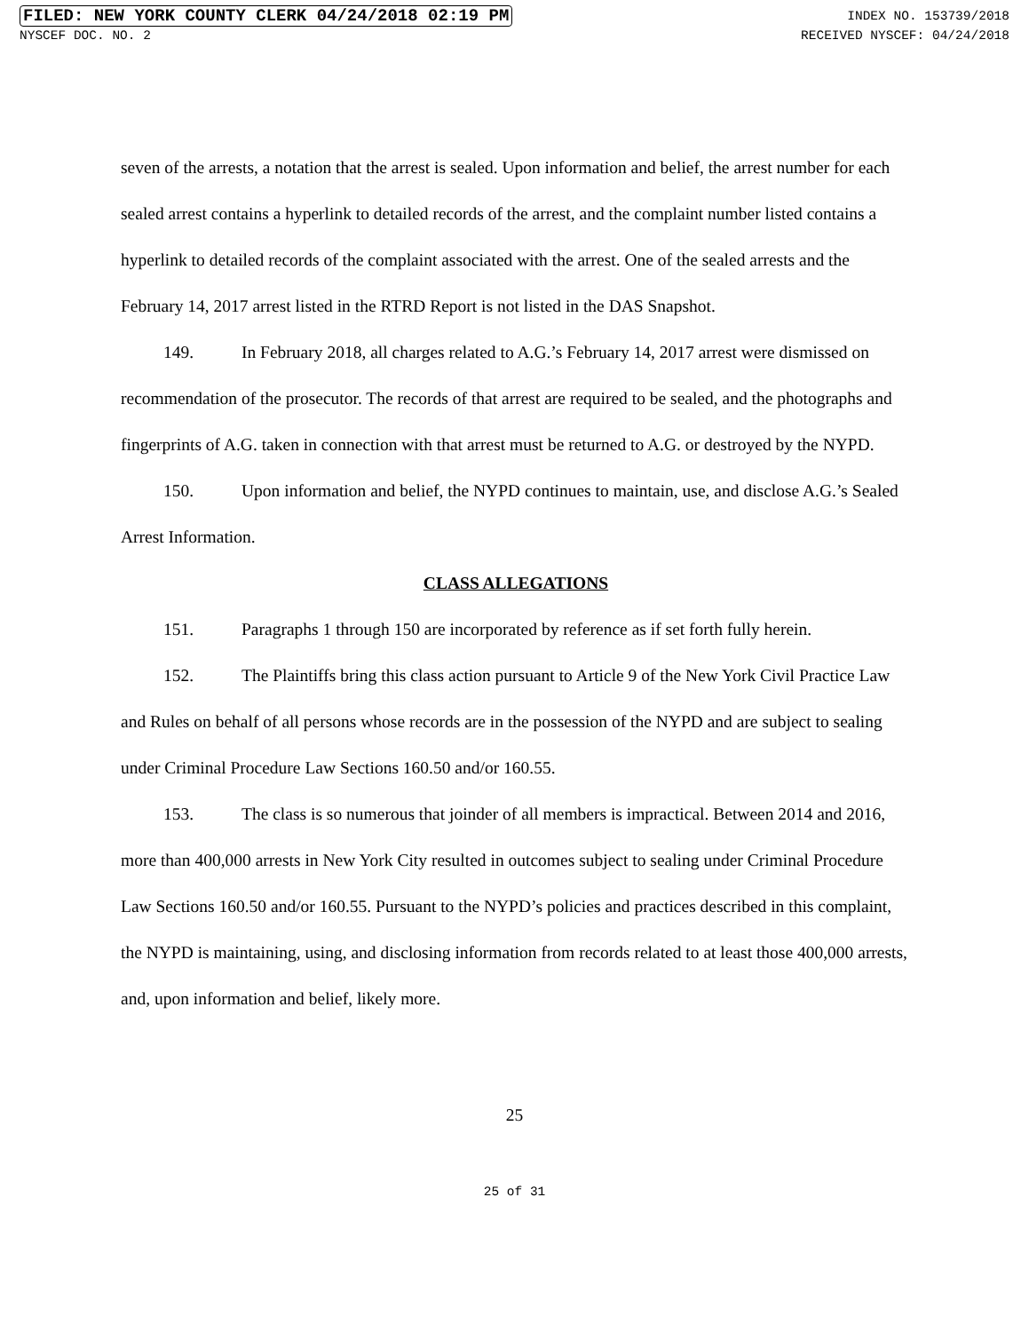FILED: NEW YORK COUNTY CLERK 04/24/2018 02:19 PM INDEX NO. 153739/2018
NYSCEF DOC. NO. 2 RECEIVED NYSCEF: 04/24/2018
seven of the arrests, a notation that the arrest is sealed. Upon information and belief, the arrest number for each sealed arrest contains a hyperlink to detailed records of the arrest, and the complaint number listed contains a hyperlink to detailed records of the complaint associated with the arrest. One of the sealed arrests and the February 14, 2017 arrest listed in the RTRD Report is not listed in the DAS Snapshot.
149. In February 2018, all charges related to A.G.’s February 14, 2017 arrest were dismissed on recommendation of the prosecutor. The records of that arrest are required to be sealed, and the photographs and fingerprints of A.G. taken in connection with that arrest must be returned to A.G. or destroyed by the NYPD.
150. Upon information and belief, the NYPD continues to maintain, use, and disclose A.G.’s Sealed Arrest Information.
CLASS ALLEGATIONS
151. Paragraphs 1 through 150 are incorporated by reference as if set forth fully herein.
152. The Plaintiffs bring this class action pursuant to Article 9 of the New York Civil Practice Law and Rules on behalf of all persons whose records are in the possession of the NYPD and are subject to sealing under Criminal Procedure Law Sections 160.50 and/or 160.55.
153. The class is so numerous that joinder of all members is impractical. Between 2014 and 2016, more than 400,000 arrests in New York City resulted in outcomes subject to sealing under Criminal Procedure Law Sections 160.50 and/or 160.55. Pursuant to the NYPD’s policies and practices described in this complaint, the NYPD is maintaining, using, and disclosing information from records related to at least those 400,000 arrests, and, upon information and belief, likely more.
25
25 of 31